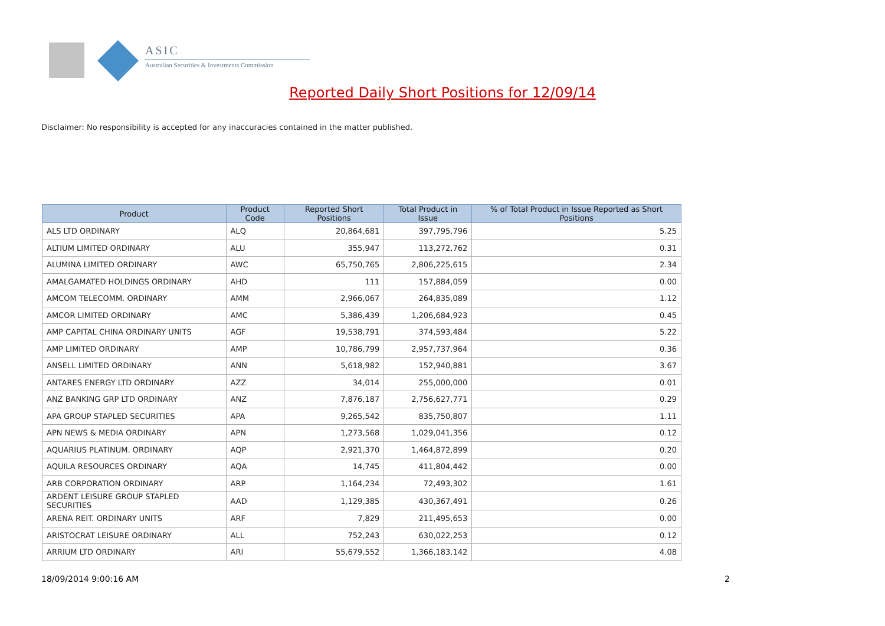ASIC
Australian Securities & Investments Commission
Reported Daily Short Positions for 12/09/14
Disclaimer: No responsibility is accepted for any inaccuracies contained in the matter published.
| Product | Product Code | Reported Short Positions | Total Product in Issue | % of Total Product in Issue Reported as Short Positions |
| --- | --- | --- | --- | --- |
| ALS LTD ORDINARY | ALQ | 20,864,681 | 397,795,796 | 5.25 |
| ALTIUM LIMITED ORDINARY | ALU | 355,947 | 113,272,762 | 0.31 |
| ALUMINA LIMITED ORDINARY | AWC | 65,750,765 | 2,806,225,615 | 2.34 |
| AMALGAMATED HOLDINGS ORDINARY | AHD | 111 | 157,884,059 | 0.00 |
| AMCOM TELECOMM. ORDINARY | AMM | 2,966,067 | 264,835,089 | 1.12 |
| AMCOR LIMITED ORDINARY | AMC | 5,386,439 | 1,206,684,923 | 0.45 |
| AMP CAPITAL CHINA ORDINARY UNITS | AGF | 19,538,791 | 374,593,484 | 5.22 |
| AMP LIMITED ORDINARY | AMP | 10,786,799 | 2,957,737,964 | 0.36 |
| ANSELL LIMITED ORDINARY | ANN | 5,618,982 | 152,940,881 | 3.67 |
| ANTARES ENERGY LTD ORDINARY | AZZ | 34,014 | 255,000,000 | 0.01 |
| ANZ BANKING GRP LTD ORDINARY | ANZ | 7,876,187 | 2,756,627,771 | 0.29 |
| APA GROUP STAPLED SECURITIES | APA | 9,265,542 | 835,750,807 | 1.11 |
| APN NEWS & MEDIA ORDINARY | APN | 1,273,568 | 1,029,041,356 | 0.12 |
| AQUARIUS PLATINUM. ORDINARY | AQP | 2,921,370 | 1,464,872,899 | 0.20 |
| AQUILA RESOURCES ORDINARY | AQA | 14,745 | 411,804,442 | 0.00 |
| ARB CORPORATION ORDINARY | ARP | 1,164,234 | 72,493,302 | 1.61 |
| ARDENT LEISURE GROUP STAPLED SECURITIES | AAD | 1,129,385 | 430,367,491 | 0.26 |
| ARENA REIT. ORDINARY UNITS | ARF | 7,829 | 211,495,653 | 0.00 |
| ARISTOCRAT LEISURE ORDINARY | ALL | 752,243 | 630,022,253 | 0.12 |
| ARRIUM LTD ORDINARY | ARI | 55,679,552 | 1,366,183,142 | 4.08 |
18/09/2014 9:00:16 AM 2